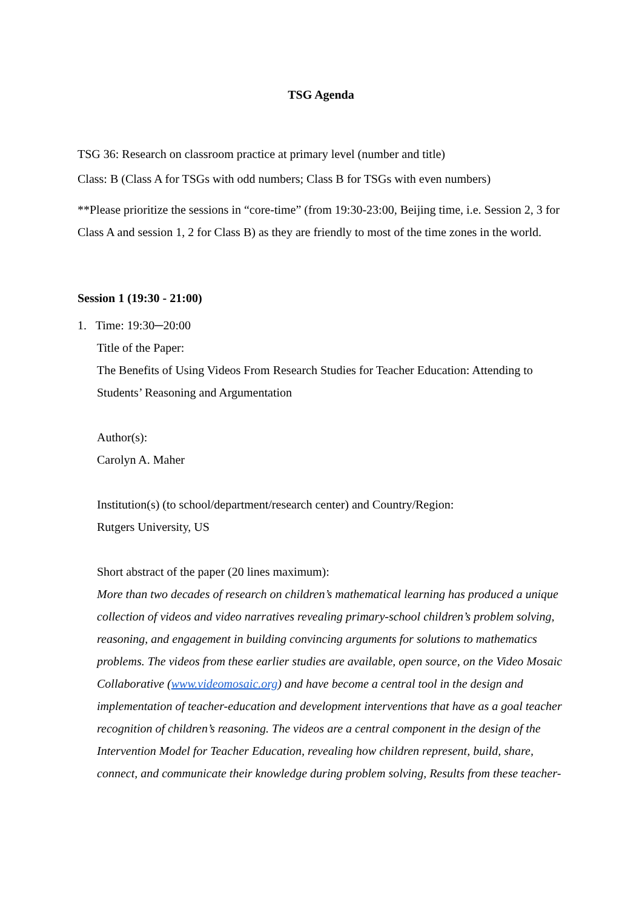TSG Agenda
TSG 36: Research on classroom practice at primary level (number and title)
Class: B (Class A for TSGs with odd numbers; Class B for TSGs with even numbers)
**Please prioritize the sessions in “core-time” (from 19:30-23:00, Beijing time, i.e. Session 2, 3 for Class A and session 1, 2 for Class B) as they are friendly to most of the time zones in the world.
Session 1 (19:30 - 21:00)
1. Time: 19:30─20:00
Title of the Paper:
The Benefits of Using Videos From Research Studies for Teacher Education: Attending to Students’ Reasoning and Argumentation
Author(s):
Carolyn A. Maher
Institution(s) (to school/department/research center) and Country/Region:
Rutgers University, US
Short abstract of the paper (20 lines maximum):
More than two decades of research on children’s mathematical learning has produced a unique collection of videos and video narratives revealing primary-school children’s problem solving, reasoning, and engagement in building convincing arguments for solutions to mathematics problems. The videos from these earlier studies are available, open source, on the Video Mosaic Collaborative (www.videomosaic.org) and have become a central tool in the design and implementation of teacher-education and development interventions that have as a goal teacher recognition of children’s reasoning. The videos are a central component in the design of the Intervention Model for Teacher Education, revealing how children represent, build, share, connect, and communicate their knowledge during problem solving, Results from these teacher-